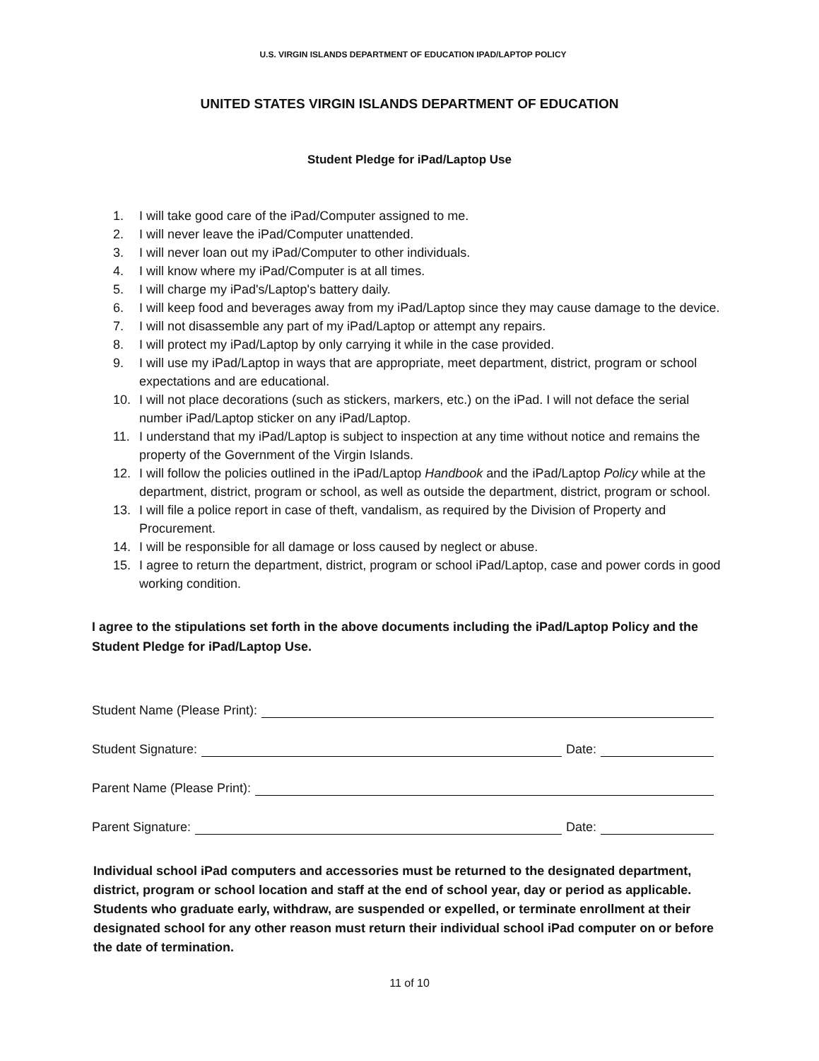U.S. VIRGIN ISLANDS DEPARTMENT OF EDUCATION IPAD/LAPTOP POLICY
UNITED STATES VIRGIN ISLANDS DEPARTMENT OF EDUCATION
Student Pledge for iPad/Laptop Use
1. I will take good care of the iPad/Computer assigned to me.
2. I will never leave the iPad/Computer unattended.
3. I will never loan out my iPad/Computer to other individuals.
4. I will know where my iPad/Computer is at all times.
5. I will charge my iPad's/Laptop's battery daily.
6. I will keep food and beverages away from my iPad/Laptop since they may cause damage to the device.
7. I will not disassemble any part of my iPad/Laptop or attempt any repairs.
8. I will protect my iPad/Laptop by only carrying it while in the case provided.
9. I will use my iPad/Laptop in ways that are appropriate, meet department, district, program or school expectations and are educational.
10. I will not place decorations (such as stickers, markers, etc.) on the iPad. I will not deface the serial number iPad/Laptop sticker on any iPad/Laptop.
11. I understand that my iPad/Laptop is subject to inspection at any time without notice and remains the property of the Government of the Virgin Islands.
12. I will follow the policies outlined in the iPad/Laptop Handbook and the iPad/Laptop Policy while at the department, district, program or school, as well as outside the department, district, program or school.
13. I will file a police report in case of theft, vandalism, as required by the Division of Property and Procurement.
14. I will be responsible for all damage or loss caused by neglect or abuse.
15. I agree to return the department, district, program or school iPad/Laptop, case and power cords in good working condition.
I agree to the stipulations set forth in the above documents including the iPad/Laptop Policy and the Student Pledge for iPad/Laptop Use.
Student Name (Please Print):
Student Signature: Date:
Parent Name (Please Print):
Parent Signature: Date:
Individual school iPad computers and accessories must be returned to the designated department, district, program or school location and staff at the end of school year, day or period as applicable. Students who graduate early, withdraw, are suspended or expelled, or terminate enrollment at their designated school for any other reason must return their individual school iPad computer on or before the date of termination.
11 of 10